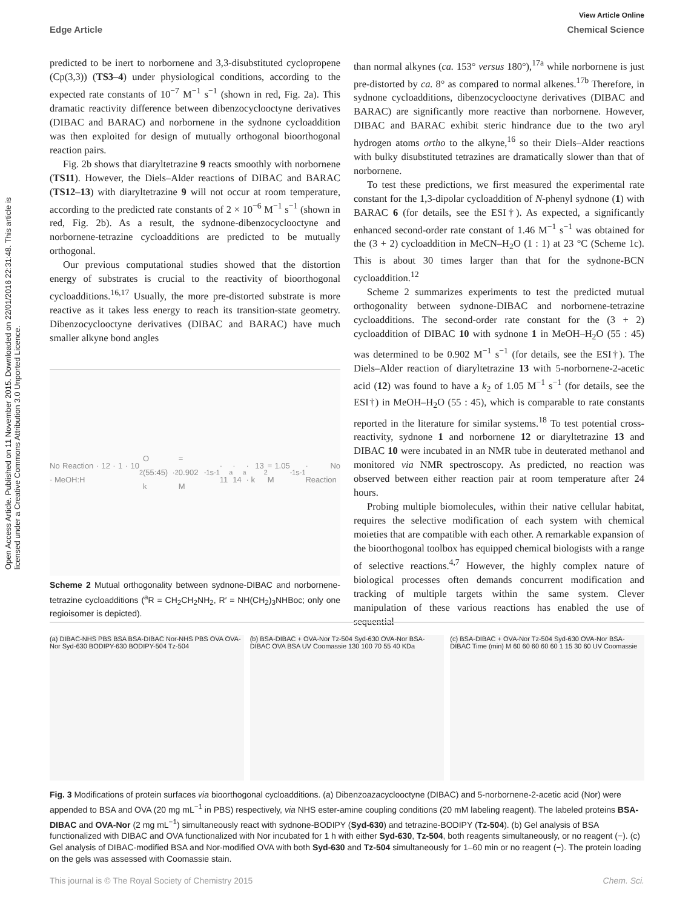View Article Online
Edge Article Chemical Science
Open Access Article. Published on 11 November 2015. Downloaded on 22/01/2016 22:31:48. This article is licensed under a Creative Commons Attribution 3.0 Unported Licence.
predicted to be inert to norbornene and 3,3-disubstituted cyclopropene (Cp(3,3)) (TS3–4) under physiological conditions, according to the expected rate constants of 10<sup>−7</sup> M<sup>−1</sup> s<sup>−1</sup> (shown in red, Fig. 2a). This dramatic reactivity difference between dibenzocyclooctyne derivatives (DIBAC and BARAC) and norbornene in the sydnone cycloaddition was then exploited for design of mutually orthogonal bioorthogonal reaction pairs.
Fig. 2b shows that diaryltetrazine 9 reacts smoothly with norbornene (TS11). However, the Diels–Alder reactions of DIBAC and BARAC (TS12–13) with diaryltetrazine 9 will not occur at room temperature, according to the predicted rate constants of 2 × 10<sup>−6</sup> M<sup>−1</sup> s<sup>−1</sup> (shown in red, Fig. 2b). As a result, the sydnone-dibenzocyclooctyne and norbornene-tetrazine cycloadditions are predicted to be mutually orthogonal.
Our previous computational studies showed that the distortion energy of substrates is crucial to the reactivity of bioorthogonal cycloadditions.<sup>16,17</sup> Usually, the more pre-distorted substrate is more reactive as it takes less energy to reach its transition-state geometry. Dibenzocyclooctyne derivatives (DIBAC and BARAC) have much smaller alkyne bond angles
No Reaction · 12 · 1 · 10 · MeOH:H<sub>2</sub>O (55:45) · k<sub>2</sub> = 0.902 M<sup>-1</sup> s<sup>-1</sup> · 11<sup>a</sup> · 14<sup>a</sup> · 13 · k<sub>2</sub> = 1.05 M<sup>-1</sup> s<sup>-1</sup> · No Reaction
Scheme 2 Mutual orthogonality between sydnone-DIBAC and norbornene-tetrazine cycloadditions (<sup>a</sup>R = CH<sub>2</sub>CH<sub>2</sub>NH<sub>2</sub>, R′ = NH(CH<sub>2</sub>)<sub>3</sub>NHBoc; only one regioisomer is depicted).
than normal alkynes (ca. 153° versus 180°),<sup>17a</sup> while norbornene is just pre-distorted by ca. 8° as compared to normal alkenes.<sup>17b</sup> Therefore, in sydnone cycloadditions, dibenzocyclooctyne derivatives (DIBAC and BARAC) are significantly more reactive than norbornene. However, DIBAC and BARAC exhibit steric hindrance due to the two aryl hydrogen atoms ortho to the alkyne,<sup>16</sup> so their Diels–Alder reactions with bulky disubstituted tetrazines are dramatically slower than that of norbornene.
To test these predictions, we first measured the experimental rate constant for the 1,3-dipolar cycloaddition of N-phenyl sydnone (1) with BARAC 6 (for details, see the ESI†). As expected, a significantly enhanced second-order rate constant of 1.46 M<sup>−1</sup> s<sup>−1</sup> was obtained for the (3 + 2) cycloaddition in MeCN–H<sub>2</sub>O (1 : 1) at 23 °C (Scheme 1c). This is about 30 times larger than that for the sydnone-BCN cycloaddition.<sup>12</sup>
Scheme 2 summarizes experiments to test the predicted mutual orthogonality between sydnone-DIBAC and norbornene-tetrazine cycloadditions. The second-order rate constant for the (3 + 2) cycloaddition of DIBAC 10 with sydnone 1 in MeOH–H<sub>2</sub>O (55 : 45) was determined to be 0.902 M<sup>−1</sup> s<sup>−1</sup> (for details, see the ESI†). The Diels–Alder reaction of diaryltetrazine 13 with 5-norbornene-2-acetic acid (12) was found to have a k<sub>2</sub> of 1.05 M<sup>−1</sup> s<sup>−1</sup> (for details, see the ESI†) in MeOH–H<sub>2</sub>O (55 : 45), which is comparable to rate constants reported in the literature for similar systems.<sup>18</sup> To test potential cross-reactivity, sydnone 1 and norbornene 12 or diaryltetrazine 13 and DIBAC 10 were incubated in an NMR tube in deuterated methanol and monitored via NMR spectroscopy. As predicted, no reaction was observed between either reaction pair at room temperature after 24 hours.
Probing multiple biomolecules, within their native cellular habitat, requires the selective modification of each system with chemical moieties that are compatible with each other. A remarkable expansion of the bioorthogonal toolbox has equipped chemical biologists with a range of selective reactions.<sup>4,7</sup> However, the highly complex nature of biological processes often demands concurrent modification and tracking of multiple targets within the same system. Clever manipulation of these various reactions has enabled the use of sequential
(a) DIBAC-NHS PBS BSA BSA-DIBAC Nor-NHS PBS OVA OVA-Nor Syd-630 BODIPY-630 BODIPY-504 Tz-504
(b) BSA-DIBAC + OVA-Nor Tz-504 Syd-630 OVA-Nor BSA-DIBAC OVA BSA UV Coomassie 130 100 70 55 40 KDa
(c) BSA-DIBAC + OVA-Nor Tz-504 Syd-630 OVA-Nor BSA-DIBAC Time (min) M 60 60 60 60 60 1 15 30 60 UV Coomassie
Fig. 3 Modifications of protein surfaces via bioorthogonal cycloadditions. (a) Dibenzoazacyclooctyne (DIBAC) and 5-norbornene-2-acetic acid (Nor) were appended to BSA and OVA (20 mg mL<sup>−1</sup> in PBS) respectively, via NHS ester-amine coupling conditions (20 mM labeling reagent). The labeled proteins BSA-DIBAC and OVA-Nor (2 mg mL<sup>−1</sup>) simultaneously react with sydnone-BODIPY (Syd-630) and tetrazine-BODIPY (Tz-504). (b) Gel analysis of BSA functionalized with DIBAC and OVA functionalized with Nor incubated for 1 h with either Syd-630, Tz-504, both reagents simultaneously, or no reagent (−). (c) Gel analysis of DIBAC-modified BSA and Nor-modified OVA with both Syd-630 and Tz-504 simultaneously for 1–60 min or no reagent (−). The protein loading on the gels was assessed with Coomassie stain.
This journal is © The Royal Society of Chemistry 2015 Chem. Sci.